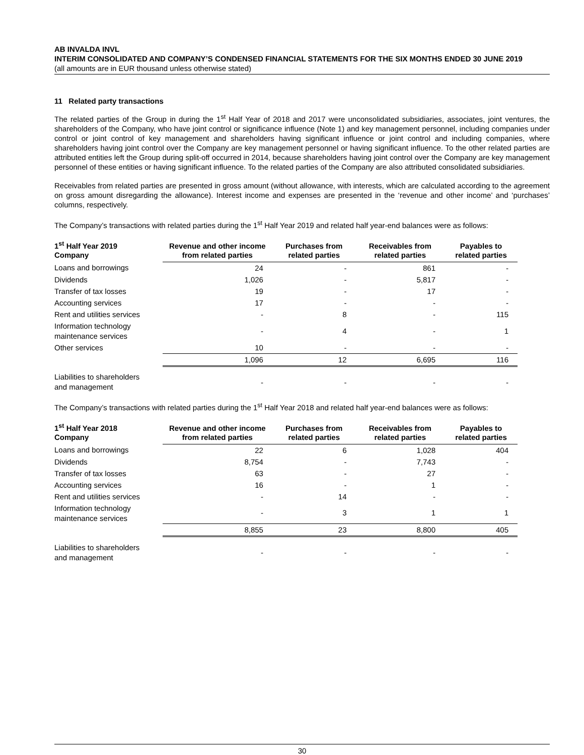AB INVALDA INVL
INTERIM CONSOLIDATED AND COMPANY’S CONDENSED FINANCIAL STATEMENTS FOR THE SIX MONTHS ENDED 30 JUNE 2019
(all amounts are in EUR thousand unless otherwise stated)
11 Related party transactions
The related parties of the Group in during the 1<sup>st</sup> Half Year of 2018 and 2017 were unconsolidated subsidiaries, associates, joint ventures, the shareholders of the Company, who have joint control or significance influence (Note 1) and key management personnel, including companies under control or joint control of key management and shareholders having significant influence or joint control and including companies, where shareholders having joint control over the Company are key management personnel or having significant influence. To the other related parties are attributed entities left the Group during split-off occurred in 2014, because shareholders having joint control over the Company are key management personnel of these entities or having significant influence. To the related parties of the Company are also attributed consolidated subsidiaries.
Receivables from related parties are presented in gross amount (without allowance, with interests, which are calculated according to the agreement on gross amount disregarding the allowance). Interest income and expenses are presented in the ‘revenue and other income’ and ‘purchases’ columns, respectively.
The Company’s transactions with related parties during the 1<sup>st</sup> Half Year 2019 and related half year-end balances were as follows:
| 1<sup>st</sup> Half Year 2019 Company | Revenue and other income from related parties | Purchases from related parties | Receivables from related parties | Payables to related parties |
| --- | --- | --- | --- | --- |
| Loans and borrowings | 24 | - | 861 | - |
| Dividends | 1,026 | - | 5,817 | - |
| Transfer of tax losses | 19 | - | 17 | - |
| Accounting services | 17 | - | - | - |
| Rent and utilities services | - | 8 | - | 115 |
| Information technology maintenance services | - | 4 | - | 1 |
| Other services | 10 | - | - | - |
| | 1,096 | 12 | 6,695 | 116 |
| Liabilities to shareholders and management | - | - | - | - |
The Company’s transactions with related parties during the 1<sup>st</sup> Half Year 2018 and related half year-end balances were as follows:
| 1<sup>st</sup> Half Year 2018 Company | Revenue and other income from related parties | Purchases from related parties | Receivables from related parties | Payables to related parties |
| --- | --- | --- | --- | --- |
| Loans and borrowings | 22 | 6 | 1,028 | 404 |
| Dividends | 8,754 | - | 7,743 | - |
| Transfer of tax losses | 63 | - | 27 | - |
| Accounting services | 16 | - | 1 | - |
| Rent and utilities services | - | 14 | - | - |
| Information technology maintenance services | - | 3 | 1 | 1 |
| | 8,855 | 23 | 8,800 | 405 |
| Liabilities to shareholders and management | - | - | - | - |
30